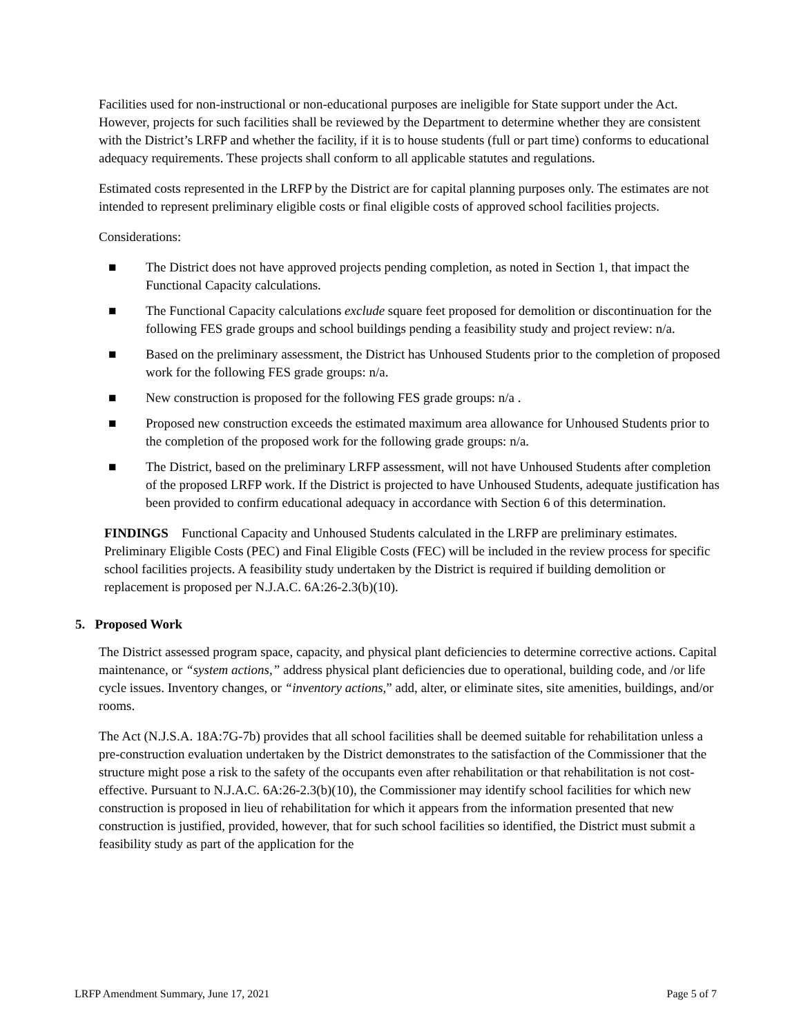Facilities used for non-instructional or non-educational purposes are ineligible for State support under the Act. However, projects for such facilities shall be reviewed by the Department to determine whether they are consistent with the District’s LRFP and whether the facility, if it is to house students (full or part time) conforms to educational adequacy requirements. These projects shall conform to all applicable statutes and regulations.
Estimated costs represented in the LRFP by the District are for capital planning purposes only. The estimates are not intended to represent preliminary eligible costs or final eligible costs of approved school facilities projects.
Considerations:
■ The District does not have approved projects pending completion, as noted in Section 1, that impact the Functional Capacity calculations.
■ The Functional Capacity calculations exclude square feet proposed for demolition or discontinuation for the following FES grade groups and school buildings pending a feasibility study and project review: n/a.
■ Based on the preliminary assessment, the District has Unhoused Students prior to the completion of proposed work for the following FES grade groups: n/a.
■ New construction is proposed for the following FES grade groups: n/a .
■ Proposed new construction exceeds the estimated maximum area allowance for Unhoused Students prior to the completion of the proposed work for the following grade groups: n/a.
■ The District, based on the preliminary LRFP assessment, will not have Unhoused Students after completion of the proposed LRFP work. If the District is projected to have Unhoused Students, adequate justification has been provided to confirm educational adequacy in accordance with Section 6 of this determination.
FINDINGS Functional Capacity and Unhoused Students calculated in the LRFP are preliminary estimates. Preliminary Eligible Costs (PEC) and Final Eligible Costs (FEC) will be included in the review process for specific school facilities projects. A feasibility study undertaken by the District is required if building demolition or replacement is proposed per N.J.A.C. 6A:26-2.3(b)(10).
5. Proposed Work
The District assessed program space, capacity, and physical plant deficiencies to determine corrective actions. Capital maintenance, or “system actions,” address physical plant deficiencies due to operational, building code, and /or life cycle issues. Inventory changes, or “inventory actions,” add, alter, or eliminate sites, site amenities, buildings, and/or rooms.
The Act (N.J.S.A. 18A:7G-7b) provides that all school facilities shall be deemed suitable for rehabilitation unless a pre-construction evaluation undertaken by the District demonstrates to the satisfaction of the Commissioner that the structure might pose a risk to the safety of the occupants even after rehabilitation or that rehabilitation is not cost-effective. Pursuant to N.J.A.C. 6A:26-2.3(b)(10), the Commissioner may identify school facilities for which new construction is proposed in lieu of rehabilitation for which it appears from the information presented that new construction is justified, provided, however, that for such school facilities so identified, the District must submit a feasibility study as part of the application for the
LRFP Amendment Summary, June 17, 2021 Page 5 of 7